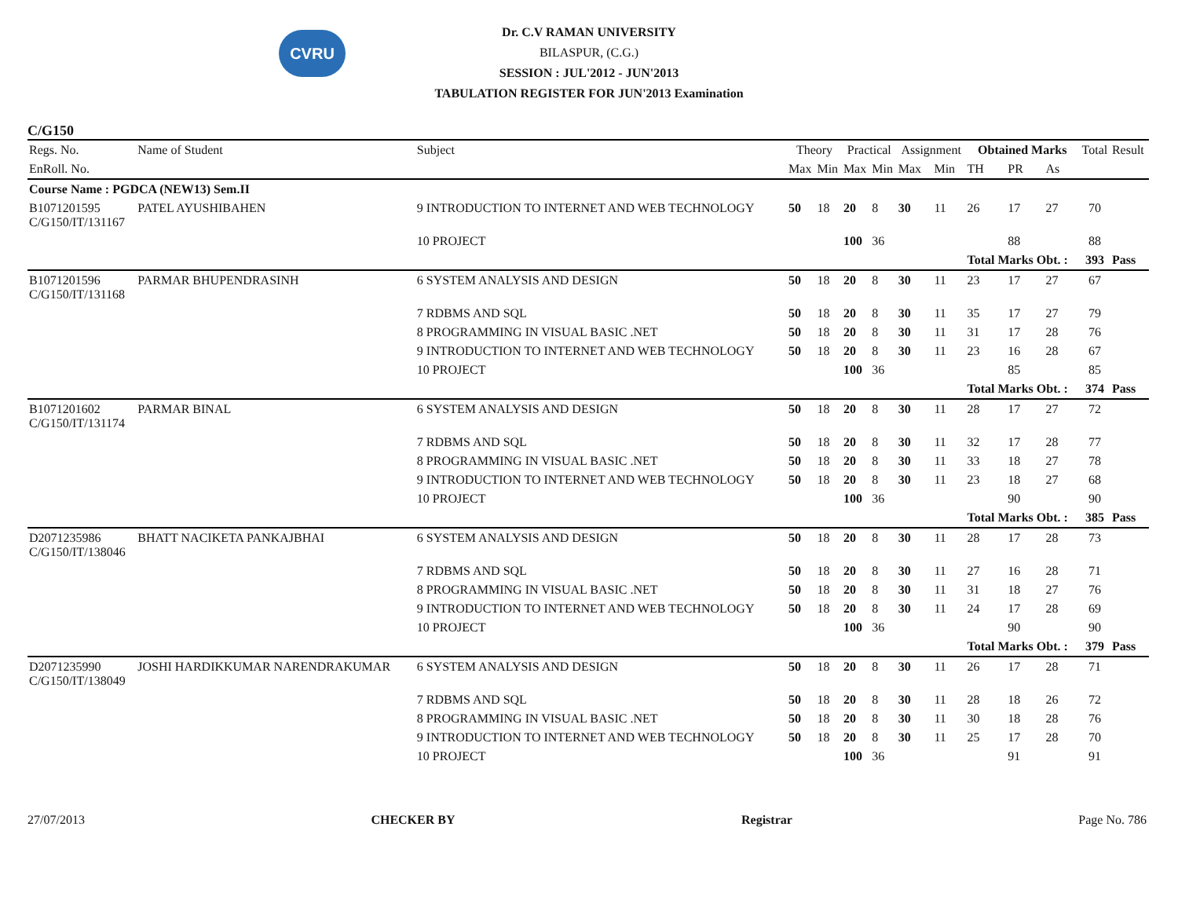CVRU
Dr. C.V RAMAN UNIVERSITY
BILASPUR, (C.G.)
SESSION : JUL'2012 - JUN'2013
TABULATION REGISTER FOR JUN'2013 Examination
C/G150
| Regs. No. | Name of Student | Subject | Theory | | Practical | | Assignment | | Obtained Marks | | | Total | Result |
| --- | --- | --- | --- | --- | --- | --- | --- | --- | --- | --- | --- | --- | --- |
| EnRoll. No. | | | Max | Min | Max | Min | Max | Min | TH | PR | As | | |
| Course Name : PGDCA (NEW13) Sem.II | | | | | | | | | | | | | |
| B1071201595 C/G150/IT/131167 | PATEL AYUSHIBAHEN | 9 INTRODUCTION TO INTERNET AND WEB TECHNOLOGY | 50 | 18 | 20 | 8 | 30 | 11 | 26 | 17 | 27 | 70 | |
| | | 10 PROJECT | | | 100 | 36 | | | | 88 | | 88 | |
| | | | | | | | | | Total Marks Obt. : | | | 393 | Pass |
| B1071201596 C/G150/IT/131168 | PARMAR BHUPENDRASINH | 6 SYSTEM ANALYSIS AND DESIGN | 50 | 18 | 20 | 8 | 30 | 11 | 23 | 17 | 27 | 67 | |
| | | 7 RDBMS AND SQL | 50 | 18 | 20 | 8 | 30 | 11 | 35 | 17 | 27 | 79 | |
| | | 8 PROGRAMMING IN VISUAL BASIC .NET | 50 | 18 | 20 | 8 | 30 | 11 | 31 | 17 | 28 | 76 | |
| | | 9 INTRODUCTION TO INTERNET AND WEB TECHNOLOGY | 50 | 18 | 20 | 8 | 30 | 11 | 23 | 16 | 28 | 67 | |
| | | 10 PROJECT | | | 100 | 36 | | | | 85 | | 85 | |
| | | | | | | | | | Total Marks Obt. : | | | 374 | Pass |
| B1071201602 C/G150/IT/131174 | PARMAR BINAL | 6 SYSTEM ANALYSIS AND DESIGN | 50 | 18 | 20 | 8 | 30 | 11 | 28 | 17 | 27 | 72 | |
| | | 7 RDBMS AND SQL | 50 | 18 | 20 | 8 | 30 | 11 | 32 | 17 | 28 | 77 | |
| | | 8 PROGRAMMING IN VISUAL BASIC .NET | 50 | 18 | 20 | 8 | 30 | 11 | 33 | 18 | 27 | 78 | |
| | | 9 INTRODUCTION TO INTERNET AND WEB TECHNOLOGY | 50 | 18 | 20 | 8 | 30 | 11 | 23 | 18 | 27 | 68 | |
| | | 10 PROJECT | | | 100 | 36 | | | | 90 | | 90 | |
| | | | | | | | | | Total Marks Obt. : | | | 385 | Pass |
| D2071235986 C/G150/IT/138046 | BHATT NACIKETA PANKAJBHAI | 6 SYSTEM ANALYSIS AND DESIGN | 50 | 18 | 20 | 8 | 30 | 11 | 28 | 17 | 28 | 73 | |
| | | 7 RDBMS AND SQL | 50 | 18 | 20 | 8 | 30 | 11 | 27 | 16 | 28 | 71 | |
| | | 8 PROGRAMMING IN VISUAL BASIC .NET | 50 | 18 | 20 | 8 | 30 | 11 | 31 | 18 | 27 | 76 | |
| | | 9 INTRODUCTION TO INTERNET AND WEB TECHNOLOGY | 50 | 18 | 20 | 8 | 30 | 11 | 24 | 17 | 28 | 69 | |
| | | 10 PROJECT | | | 100 | 36 | | | | 90 | | 90 | |
| | | | | | | | | | Total Marks Obt. : | | | 379 | Pass |
| D2071235990 C/G150/IT/138049 | JOSHI HARDIKKUMAR NARENDRAKUMAR | 6 SYSTEM ANALYSIS AND DESIGN | 50 | 18 | 20 | 8 | 30 | 11 | 26 | 17 | 28 | 71 | |
| | | 7 RDBMS AND SQL | 50 | 18 | 20 | 8 | 30 | 11 | 28 | 18 | 26 | 72 | |
| | | 8 PROGRAMMING IN VISUAL BASIC .NET | 50 | 18 | 20 | 8 | 30 | 11 | 30 | 18 | 28 | 76 | |
| | | 9 INTRODUCTION TO INTERNET AND WEB TECHNOLOGY | 50 | 18 | 20 | 8 | 30 | 11 | 25 | 17 | 28 | 70 | |
| | | 10 PROJECT | | | 100 | 36 | | | | 91 | | 91 | |
27/07/2013 CHECKER BY Registrar Page No. 786